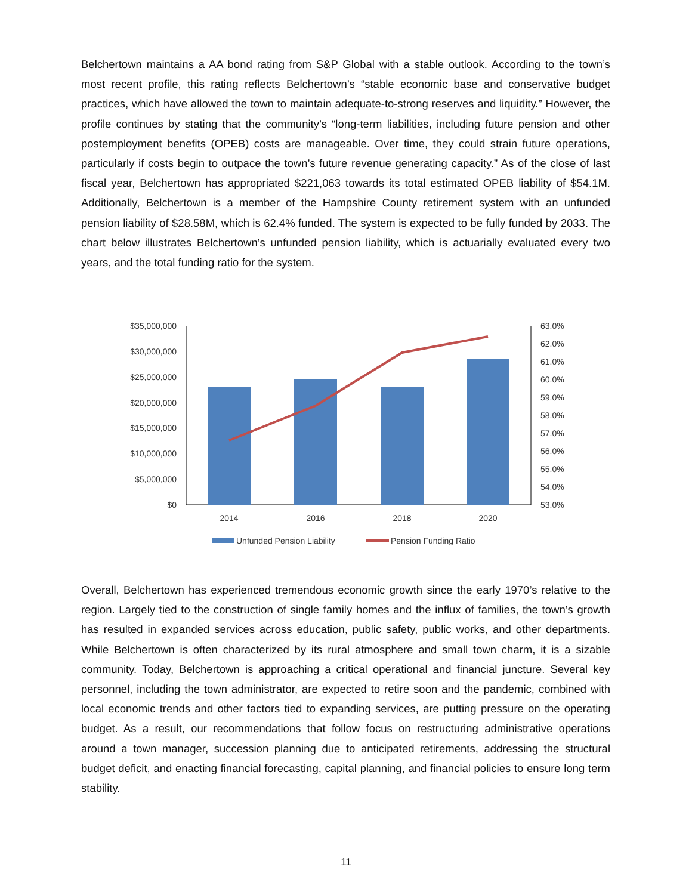Belchertown maintains a AA bond rating from S&P Global with a stable outlook. According to the town’s most recent profile, this rating reflects Belchertown’s “stable economic base and conservative budget practices, which have allowed the town to maintain adequate-to-strong reserves and liquidity.” However, the profile continues by stating that the community’s “long-term liabilities, including future pension and other postemployment benefits (OPEB) costs are manageable. Over time, they could strain future operations, particularly if costs begin to outpace the town’s future revenue generating capacity.” As of the close of last fiscal year, Belchertown has appropriated $221,063 towards its total estimated OPEB liability of $54.1M. Additionally, Belchertown is a member of the Hampshire County retirement system with an unfunded pension liability of $28.58M, which is 62.4% funded. The system is expected to be fully funded by 2033. The chart below illustrates Belchertown’s unfunded pension liability, which is actuarially evaluated every two years, and the total funding ratio for the system.
$35,000,000
$30,000,000
$25,000,000
$20,000,000
$15,000,000
$10,000,000
$5,000,000
$0
63.0%
62.0%
61.0%
60.0%
59.0%
58.0%
57.0%
56.0%
55.0%
54.0%
53.0%
2014
2016
2018
2020
Unfunded Pension Liability
Pension Funding Ratio
Overall, Belchertown has experienced tremendous economic growth since the early 1970’s relative to the region. Largely tied to the construction of single family homes and the influx of families, the town’s growth has resulted in expanded services across education, public safety, public works, and other departments. While Belchertown is often characterized by its rural atmosphere and small town charm, it is a sizable community. Today, Belchertown is approaching a critical operational and financial juncture. Several key personnel, including the town administrator, are expected to retire soon and the pandemic, combined with local economic trends and other factors tied to expanding services, are putting pressure on the operating budget. As a result, our recommendations that follow focus on restructuring administrative operations around a town manager, succession planning due to anticipated retirements, addressing the structural budget deficit, and enacting financial forecasting, capital planning, and financial policies to ensure long term stability.
11